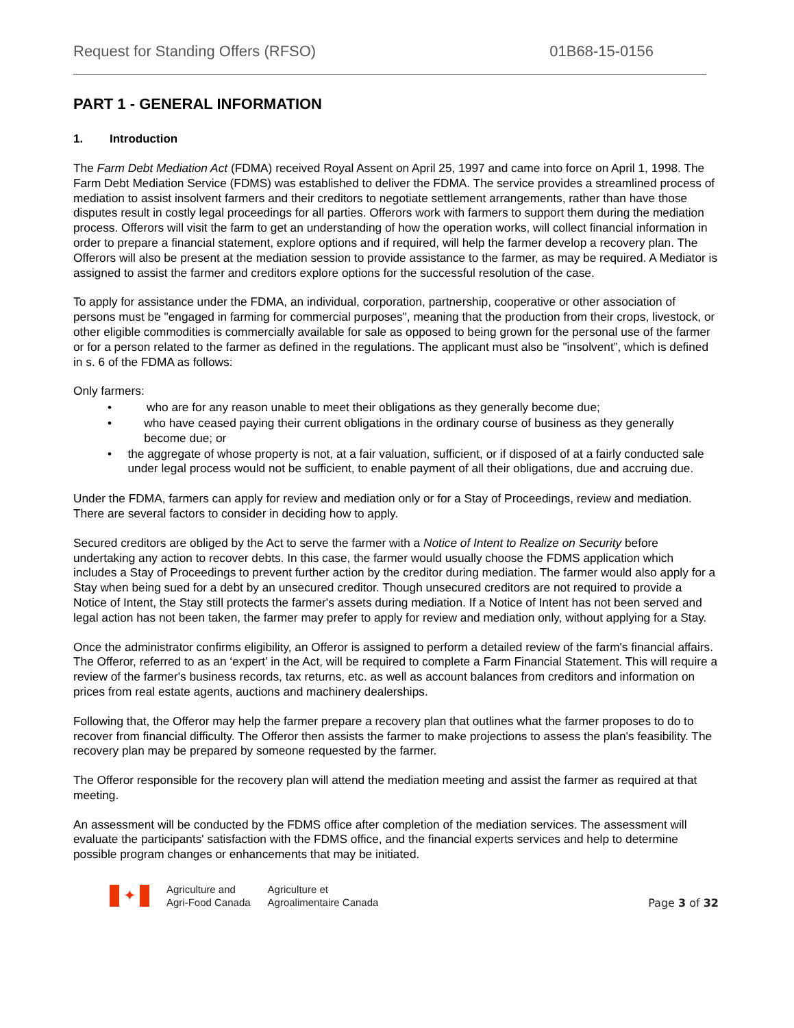Request for Standing Offers (RFSO) 01B68-15-0156
PART 1 - GENERAL INFORMATION
1. Introduction
The Farm Debt Mediation Act (FDMA) received Royal Assent on April 25, 1997 and came into force on April 1, 1998. The Farm Debt Mediation Service (FDMS) was established to deliver the FDMA. The service provides a streamlined process of mediation to assist insolvent farmers and their creditors to negotiate settlement arrangements, rather than have those disputes result in costly legal proceedings for all parties. Offerors work with farmers to support them during the mediation process. Offerors will visit the farm to get an understanding of how the operation works, will collect financial information in order to prepare a financial statement, explore options and if required, will help the farmer develop a recovery plan. The Offerors will also be present at the mediation session to provide assistance to the farmer, as may be required. A Mediator is assigned to assist the farmer and creditors explore options for the successful resolution of the case.
To apply for assistance under the FDMA, an individual, corporation, partnership, cooperative or other association of persons must be "engaged in farming for commercial purposes", meaning that the production from their crops, livestock, or other eligible commodities is commercially available for sale as opposed to being grown for the personal use of the farmer or for a person related to the farmer as defined in the regulations. The applicant must also be "insolvent”, which is defined in s. 6 of the FDMA as follows:
Only farmers:
• who are for any reason unable to meet their obligations as they generally become due;
• who have ceased paying their current obligations in the ordinary course of business as they generally become due; or
• the aggregate of whose property is not, at a fair valuation, sufficient, or if disposed of at a fairly conducted sale under legal process would not be sufficient, to enable payment of all their obligations, due and accruing due.
Under the FDMA, farmers can apply for review and mediation only or for a Stay of Proceedings, review and mediation. There are several factors to consider in deciding how to apply.
Secured creditors are obliged by the Act to serve the farmer with a Notice of Intent to Realize on Security before undertaking any action to recover debts. In this case, the farmer would usually choose the FDMS application which includes a Stay of Proceedings to prevent further action by the creditor during mediation. The farmer would also apply for a Stay when being sued for a debt by an unsecured creditor. Though unsecured creditors are not required to provide a Notice of Intent, the Stay still protects the farmer's assets during mediation. If a Notice of Intent has not been served and legal action has not been taken, the farmer may prefer to apply for review and mediation only, without applying for a Stay.
Once the administrator confirms eligibility, an Offeror is assigned to perform a detailed review of the farm's financial affairs. The Offeror, referred to as an ‘expert’ in the Act, will be required to complete a Farm Financial Statement. This will require a review of the farmer's business records, tax returns, etc. as well as account balances from creditors and information on prices from real estate agents, auctions and machinery dealerships.
Following that, the Offeror may help the farmer prepare a recovery plan that outlines what the farmer proposes to do to recover from financial difficulty. The Offeror then assists the farmer to make projections to assess the plan's feasibility. The recovery plan may be prepared by someone requested by the farmer.
The Offeror responsible for the recovery plan will attend the mediation meeting and assist the farmer as required at that meeting.
An assessment will be conducted by the FDMS office after completion of the mediation services. The assessment will evaluate the participants' satisfaction with the FDMS office, and the financial experts services and help to determine possible program changes or enhancements that may be initiated.
✦
Agriculture and
Agri-Food Canada
Agriculture et
Agroalimentaire Canada
Page 3 of 32